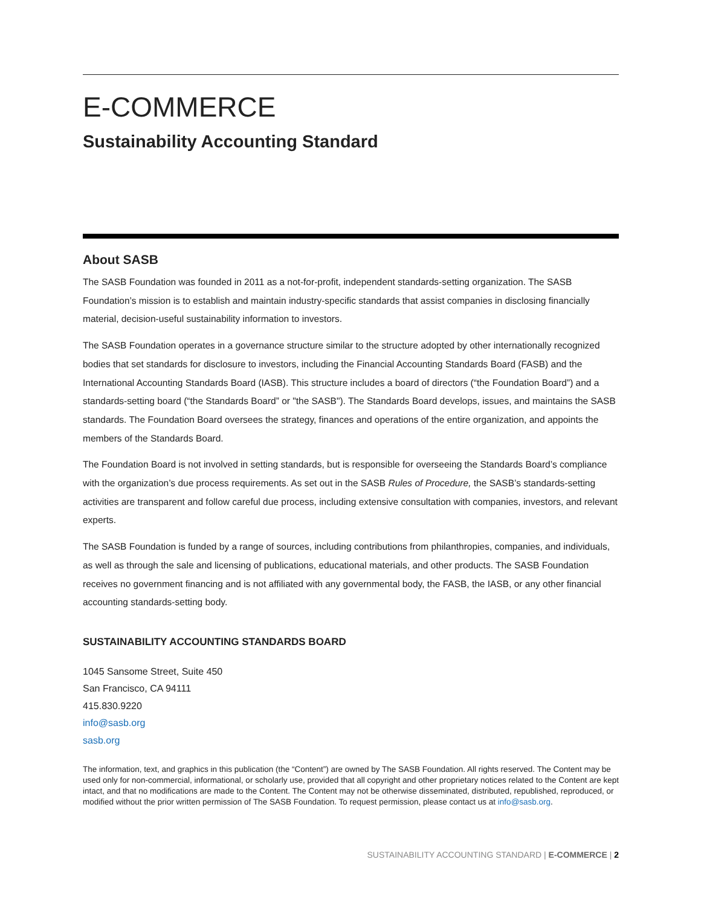E-COMMERCE
Sustainability Accounting Standard
About SASB
The SASB Foundation was founded in 2011 as a not-for-profit, independent standards-setting organization. The SASB Foundation’s mission is to establish and maintain industry-specific standards that assist companies in disclosing financially material, decision-useful sustainability information to investors.
The SASB Foundation operates in a governance structure similar to the structure adopted by other internationally recognized bodies that set standards for disclosure to investors, including the Financial Accounting Standards Board (FASB) and the International Accounting Standards Board (IASB). This structure includes a board of directors (“the Foundation Board”) and a standards-setting board (“the Standards Board” or "the SASB"). The Standards Board develops, issues, and maintains the SASB standards. The Foundation Board oversees the strategy, finances and operations of the entire organization, and appoints the members of the Standards Board.
The Foundation Board is not involved in setting standards, but is responsible for overseeing the Standards Board’s compliance with the organization’s due process requirements. As set out in the SASB Rules of Procedure, the SASB’s standards-setting activities are transparent and follow careful due process, including extensive consultation with companies, investors, and relevant experts.
The SASB Foundation is funded by a range of sources, including contributions from philanthropies, companies, and individuals, as well as through the sale and licensing of publications, educational materials, and other products. The SASB Foundation receives no government financing and is not affiliated with any governmental body, the FASB, the IASB, or any other financial accounting standards-setting body.
SUSTAINABILITY ACCOUNTING STANDARDS BOARD
1045 Sansome Street, Suite 450
San Francisco, CA 94111
415.830.9220
info@sasb.org
sasb.org
The information, text, and graphics in this publication (the “Content”) are owned by The SASB Foundation. All rights reserved. The Content may be used only for non-commercial, informational, or scholarly use, provided that all copyright and other proprietary notices related to the Content are kept intact, and that no modifications are made to the Content. The Content may not be otherwise disseminated, distributed, republished, reproduced, or modified without the prior written permission of The SASB Foundation. To request permission, please contact us at info@sasb.org.
SUSTAINABILITY ACCOUNTING STANDARD | E-COMMERCE | 2